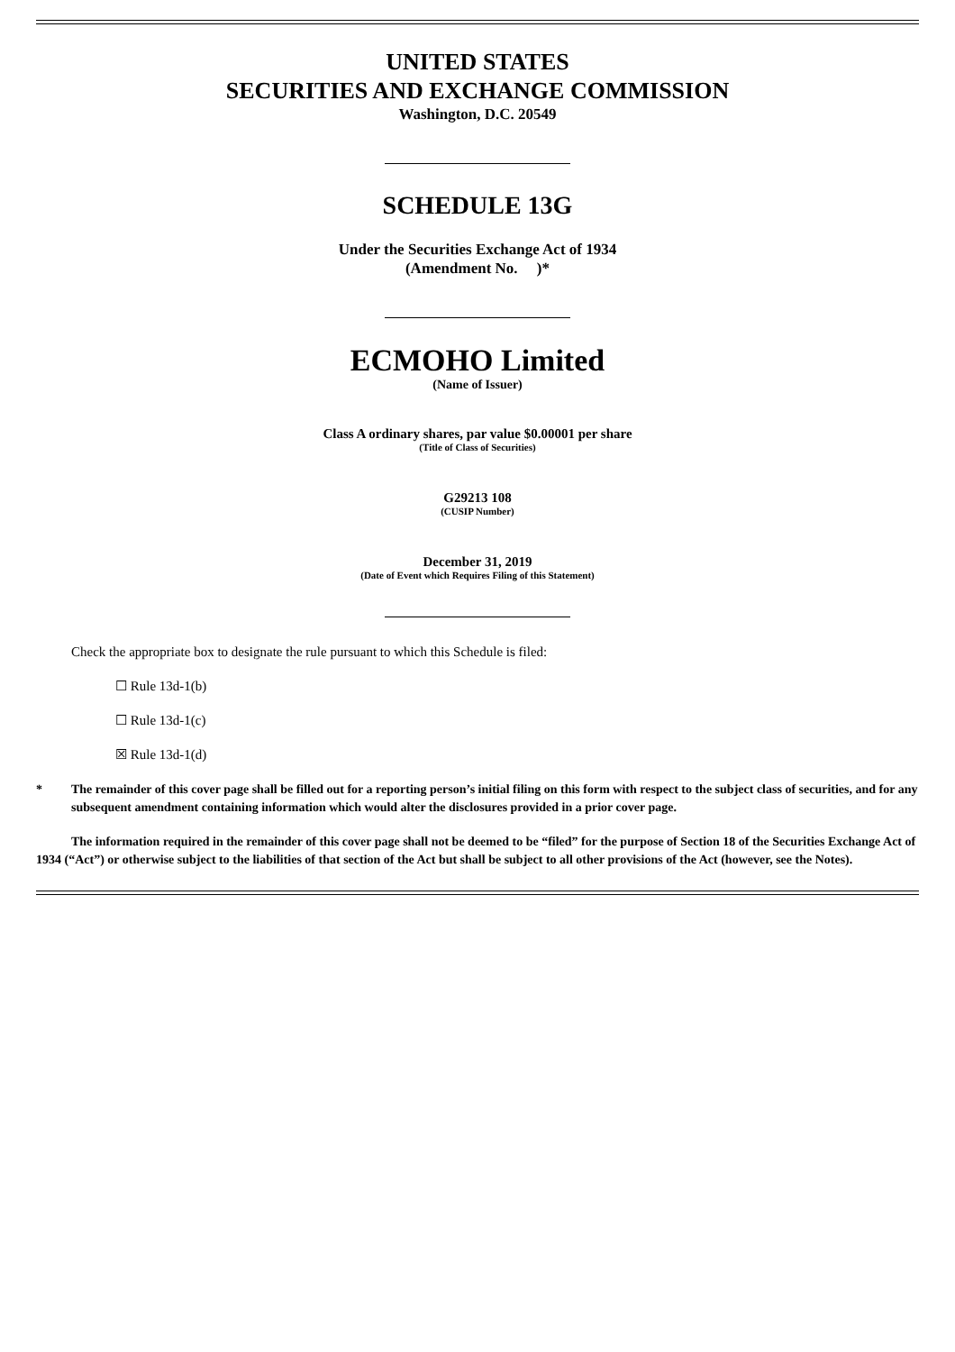UNITED STATES
SECURITIES AND EXCHANGE COMMISSION
Washington, D.C. 20549
SCHEDULE 13G
Under the Securities Exchange Act of 1934
(Amendment No. )*
ECMOHO Limited
(Name of Issuer)
Class A ordinary shares, par value $0.00001 per share
(Title of Class of Securities)
G29213 108
(CUSIP Number)
December 31, 2019
(Date of Event which Requires Filing of this Statement)
Check the appropriate box to designate the rule pursuant to which this Schedule is filed:
☐ Rule 13d-1(b)
☐ Rule 13d-1(c)
☒ Rule 13d-1(d)
* The remainder of this cover page shall be filled out for a reporting person’s initial filing on this form with respect to the subject class of securities, and for any subsequent amendment containing information which would alter the disclosures provided in a prior cover page.
The information required in the remainder of this cover page shall not be deemed to be “filed” for the purpose of Section 18 of the Securities Exchange Act of 1934 (“Act”) or otherwise subject to the liabilities of that section of the Act but shall be subject to all other provisions of the Act (however, see the Notes).